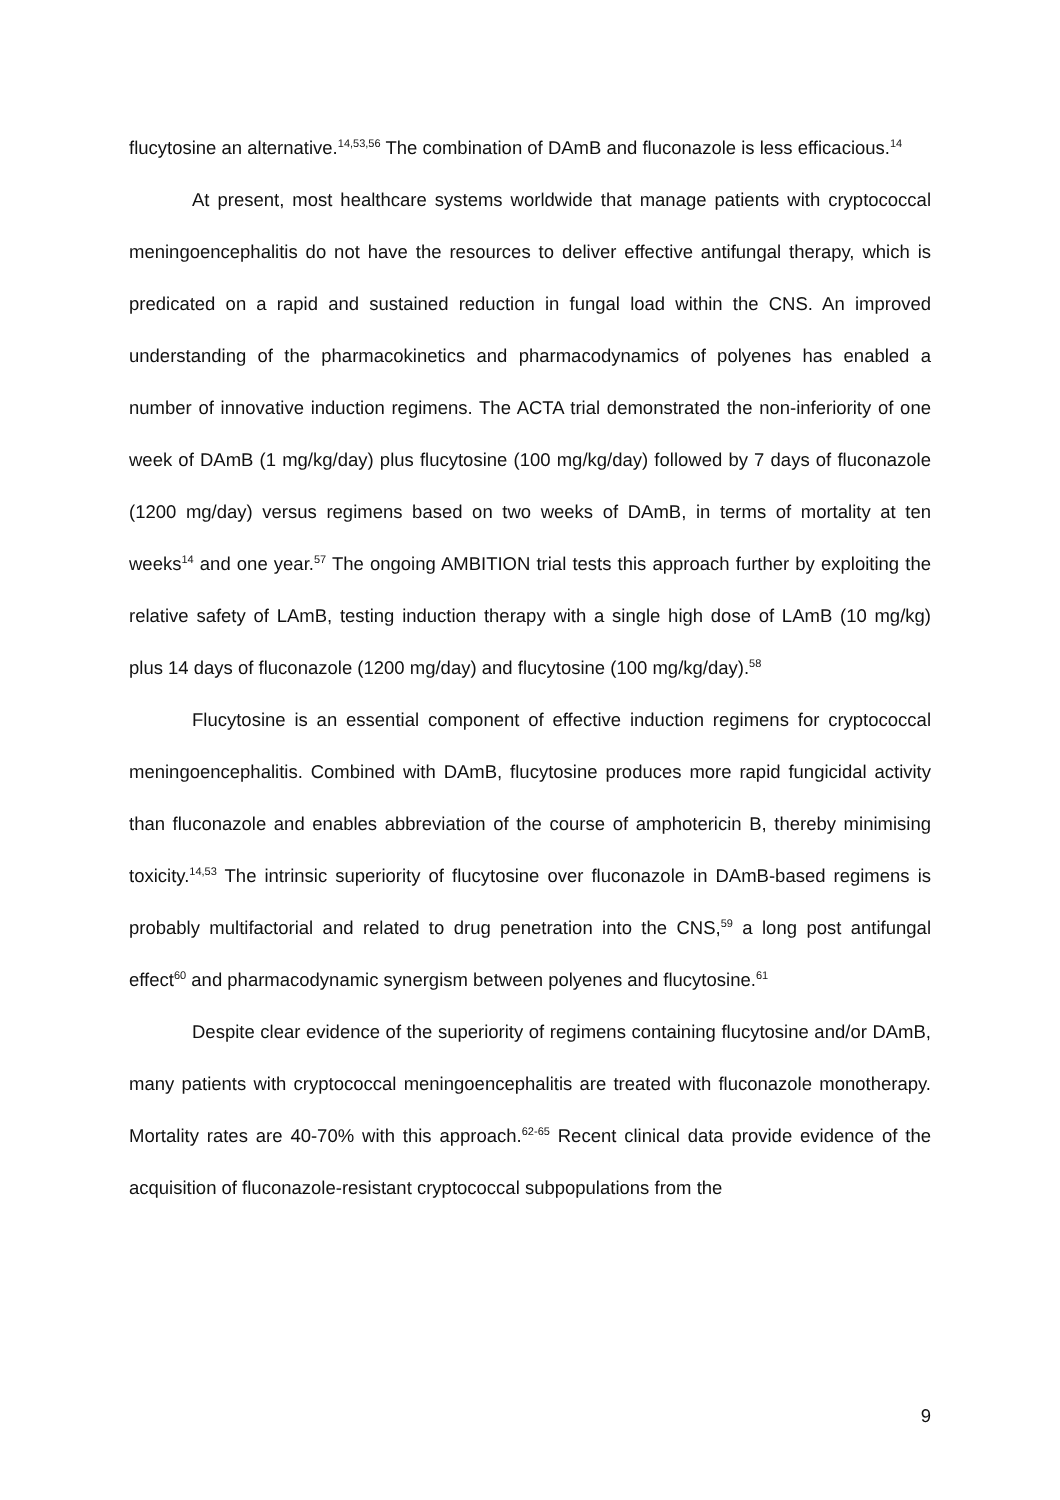flucytosine an alternative.<sup>14,53,56</sup> The combination of DAmB and fluconazole is less efficacious.<sup>14</sup>
At present, most healthcare systems worldwide that manage patients with cryptococcal meningoencephalitis do not have the resources to deliver effective antifungal therapy, which is predicated on a rapid and sustained reduction in fungal load within the CNS. An improved understanding of the pharmacokinetics and pharmacodynamics of polyenes has enabled a number of innovative induction regimens. The ACTA trial demonstrated the non-inferiority of one week of DAmB (1 mg/kg/day) plus flucytosine (100 mg/kg/day) followed by 7 days of fluconazole (1200 mg/day) versus regimens based on two weeks of DAmB, in terms of mortality at ten weeks<sup>14</sup> and one year.<sup>57</sup> The ongoing AMBITION trial tests this approach further by exploiting the relative safety of LAmB, testing induction therapy with a single high dose of LAmB (10 mg/kg) plus 14 days of fluconazole (1200 mg/day) and flucytosine (100 mg/kg/day).<sup>58</sup>
Flucytosine is an essential component of effective induction regimens for cryptococcal meningoencephalitis. Combined with DAmB, flucytosine produces more rapid fungicidal activity than fluconazole and enables abbreviation of the course of amphotericin B, thereby minimising toxicity.<sup>14,53</sup> The intrinsic superiority of flucytosine over fluconazole in DAmB-based regimens is probably multifactorial and related to drug penetration into the CNS,<sup>59</sup> a long post antifungal effect<sup>60</sup> and pharmacodynamic synergism between polyenes and flucytosine.<sup>61</sup>
Despite clear evidence of the superiority of regimens containing flucytosine and/or DAmB, many patients with cryptococcal meningoencephalitis are treated with fluconazole monotherapy. Mortality rates are 40-70% with this approach.<sup>62-65</sup> Recent clinical data provide evidence of the acquisition of fluconazole-resistant cryptococcal subpopulations from the
9